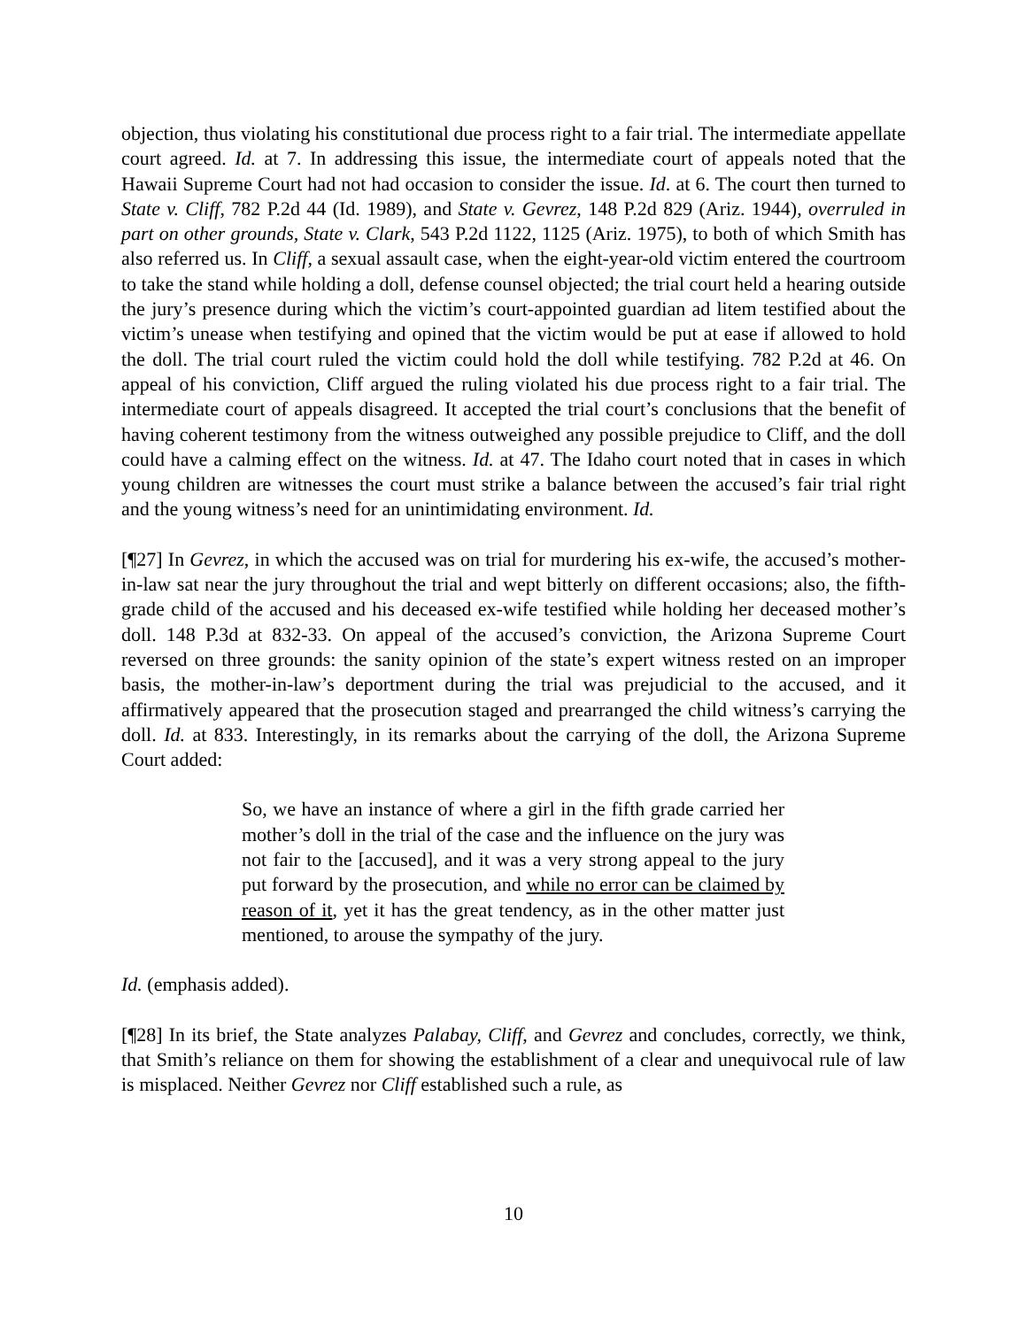objection, thus violating his constitutional due process right to a fair trial. The intermediate appellate court agreed. Id. at 7. In addressing this issue, the intermediate court of appeals noted that the Hawaii Supreme Court had not had occasion to consider the issue. Id. at 6. The court then turned to State v. Cliff, 782 P.2d 44 (Id. 1989), and State v. Gevrez, 148 P.2d 829 (Ariz. 1944), overruled in part on other grounds, State v. Clark, 543 P.2d 1122, 1125 (Ariz. 1975), to both of which Smith has also referred us. In Cliff, a sexual assault case, when the eight-year-old victim entered the courtroom to take the stand while holding a doll, defense counsel objected; the trial court held a hearing outside the jury’s presence during which the victim’s court-appointed guardian ad litem testified about the victim’s unease when testifying and opined that the victim would be put at ease if allowed to hold the doll. The trial court ruled the victim could hold the doll while testifying. 782 P.2d at 46. On appeal of his conviction, Cliff argued the ruling violated his due process right to a fair trial. The intermediate court of appeals disagreed. It accepted the trial court’s conclusions that the benefit of having coherent testimony from the witness outweighed any possible prejudice to Cliff, and the doll could have a calming effect on the witness. Id. at 47. The Idaho court noted that in cases in which young children are witnesses the court must strike a balance between the accused’s fair trial right and the young witness’s need for an unintimidating environment. Id.
[¶27] In Gevrez, in which the accused was on trial for murdering his ex-wife, the accused’s mother-in-law sat near the jury throughout the trial and wept bitterly on different occasions; also, the fifth-grade child of the accused and his deceased ex-wife testified while holding her deceased mother’s doll. 148 P.3d at 832-33. On appeal of the accused’s conviction, the Arizona Supreme Court reversed on three grounds: the sanity opinion of the state’s expert witness rested on an improper basis, the mother-in-law’s deportment during the trial was prejudicial to the accused, and it affirmatively appeared that the prosecution staged and prearranged the child witness’s carrying the doll. Id. at 833. Interestingly, in its remarks about the carrying of the doll, the Arizona Supreme Court added:
So, we have an instance of where a girl in the fifth grade carried her mother’s doll in the trial of the case and the influence on the jury was not fair to the [accused], and it was a very strong appeal to the jury put forward by the prosecution, and while no error can be claimed by reason of it, yet it has the great tendency, as in the other matter just mentioned, to arouse the sympathy of the jury.
Id. (emphasis added).
[¶28] In its brief, the State analyzes Palabay, Cliff, and Gevrez and concludes, correctly, we think, that Smith’s reliance on them for showing the establishment of a clear and unequivocal rule of law is misplaced. Neither Gevrez nor Cliff established such a rule, as
10